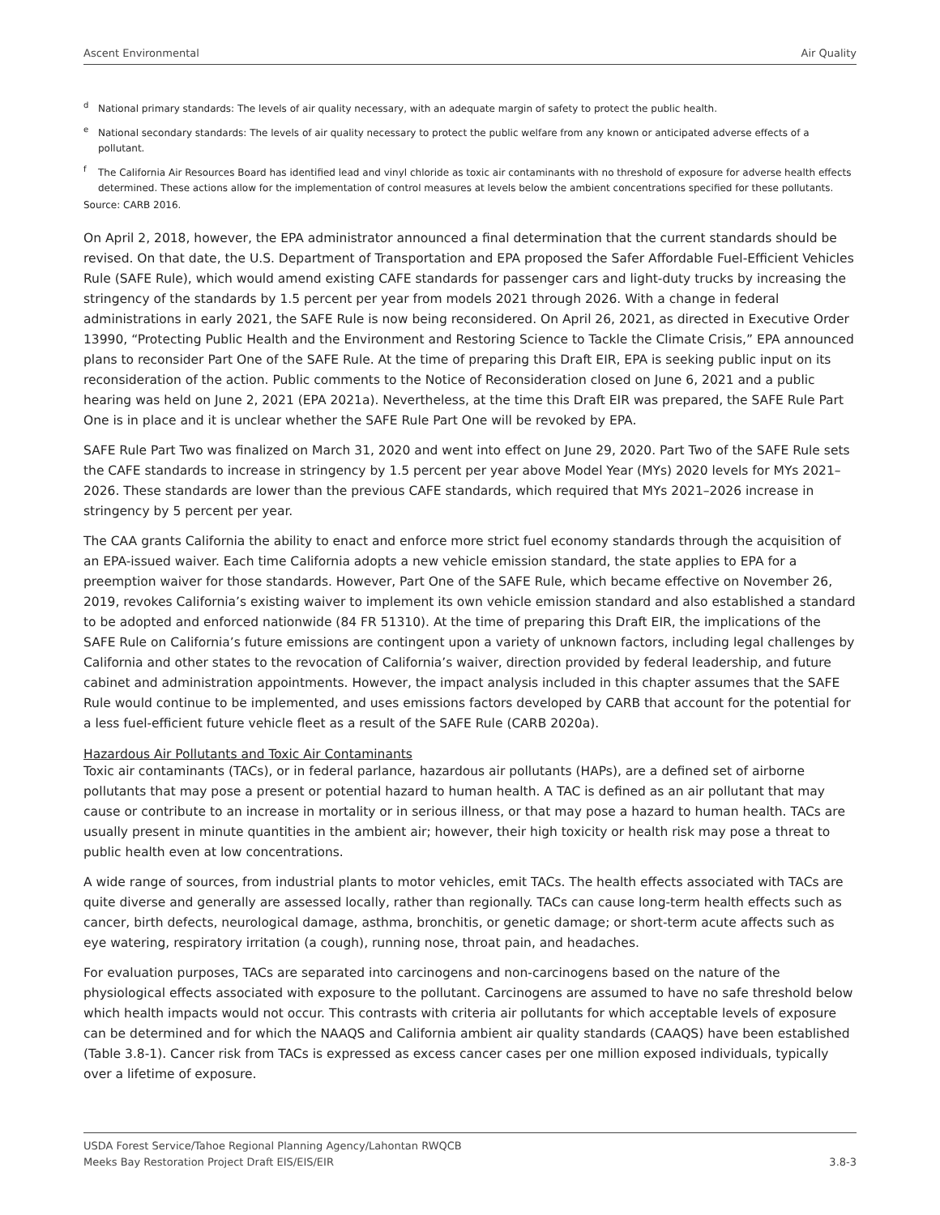Ascent Environmental Air Quality
<sup>d</sup> National primary standards: The levels of air quality necessary, with an adequate margin of safety to protect the public health.
<sup>e</sup> National secondary standards: The levels of air quality necessary to protect the public welfare from any known or anticipated adverse effects of a pollutant.
<sup>f</sup> The California Air Resources Board has identified lead and vinyl chloride as toxic air contaminants with no threshold of exposure for adverse health effects determined. These actions allow for the implementation of control measures at levels below the ambient concentrations specified for these pollutants.
Source: CARB 2016.
On April 2, 2018, however, the EPA administrator announced a final determination that the current standards should be revised. On that date, the U.S. Department of Transportation and EPA proposed the Safer Affordable Fuel-Efficient Vehicles Rule (SAFE Rule), which would amend existing CAFE standards for passenger cars and light-duty trucks by increasing the stringency of the standards by 1.5 percent per year from models 2021 through 2026. With a change in federal administrations in early 2021, the SAFE Rule is now being reconsidered. On April 26, 2021, as directed in Executive Order 13990, “Protecting Public Health and the Environment and Restoring Science to Tackle the Climate Crisis,” EPA announced plans to reconsider Part One of the SAFE Rule. At the time of preparing this Draft EIR, EPA is seeking public input on its reconsideration of the action. Public comments to the Notice of Reconsideration closed on June 6, 2021 and a public hearing was held on June 2, 2021 (EPA 2021a). Nevertheless, at the time this Draft EIR was prepared, the SAFE Rule Part One is in place and it is unclear whether the SAFE Rule Part One will be revoked by EPA.
SAFE Rule Part Two was finalized on March 31, 2020 and went into effect on June 29, 2020. Part Two of the SAFE Rule sets the CAFE standards to increase in stringency by 1.5 percent per year above Model Year (MYs) 2020 levels for MYs 2021–2026. These standards are lower than the previous CAFE standards, which required that MYs 2021–2026 increase in stringency by 5 percent per year.
The CAA grants California the ability to enact and enforce more strict fuel economy standards through the acquisition of an EPA-issued waiver. Each time California adopts a new vehicle emission standard, the state applies to EPA for a preemption waiver for those standards. However, Part One of the SAFE Rule, which became effective on November 26, 2019, revokes California’s existing waiver to implement its own vehicle emission standard and also established a standard to be adopted and enforced nationwide (84 FR 51310). At the time of preparing this Draft EIR, the implications of the SAFE Rule on California’s future emissions are contingent upon a variety of unknown factors, including legal challenges by California and other states to the revocation of California’s waiver, direction provided by federal leadership, and future cabinet and administration appointments. However, the impact analysis included in this chapter assumes that the SAFE Rule would continue to be implemented, and uses emissions factors developed by CARB that account for the potential for a less fuel-efficient future vehicle fleet as a result of the SAFE Rule (CARB 2020a).
Hazardous Air Pollutants and Toxic Air Contaminants
Toxic air contaminants (TACs), or in federal parlance, hazardous air pollutants (HAPs), are a defined set of airborne pollutants that may pose a present or potential hazard to human health. A TAC is defined as an air pollutant that may cause or contribute to an increase in mortality or in serious illness, or that may pose a hazard to human health. TACs are usually present in minute quantities in the ambient air; however, their high toxicity or health risk may pose a threat to public health even at low concentrations.
A wide range of sources, from industrial plants to motor vehicles, emit TACs. The health effects associated with TACs are quite diverse and generally are assessed locally, rather than regionally. TACs can cause long-term health effects such as cancer, birth defects, neurological damage, asthma, bronchitis, or genetic damage; or short-term acute affects such as eye watering, respiratory irritation (a cough), running nose, throat pain, and headaches.
For evaluation purposes, TACs are separated into carcinogens and non-carcinogens based on the nature of the physiological effects associated with exposure to the pollutant. Carcinogens are assumed to have no safe threshold below which health impacts would not occur. This contrasts with criteria air pollutants for which acceptable levels of exposure can be determined and for which the NAAQS and California ambient air quality standards (CAAQS) have been established (Table 3.8-1). Cancer risk from TACs is expressed as excess cancer cases per one million exposed individuals, typically over a lifetime of exposure.
USDA Forest Service/Tahoe Regional Planning Agency/Lahontan RWQCB
Meeks Bay Restoration Project Draft EIS/EIS/EIR 3.8-3